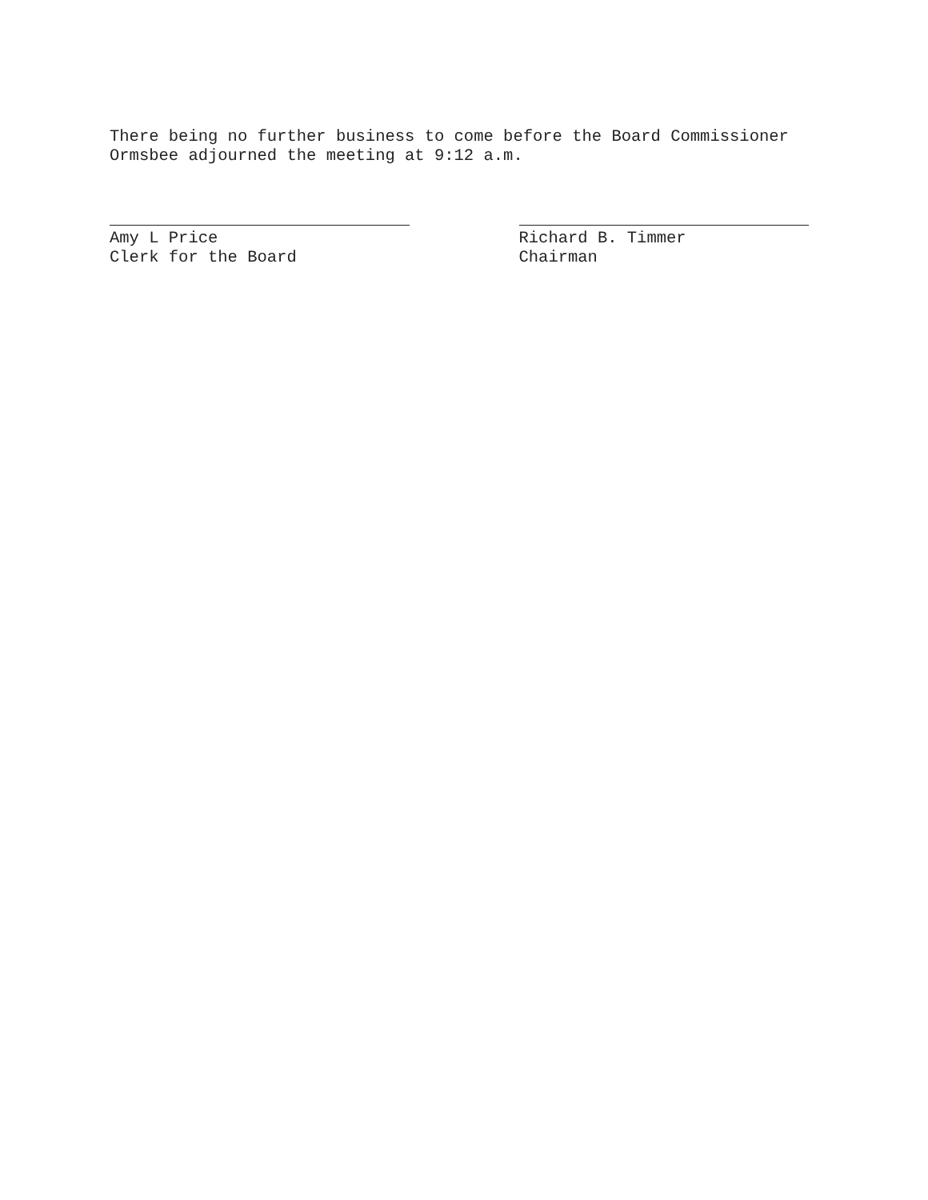There being no further business to come before the Board Commissioner
Ormsbee adjourned the meeting at 9:12 a.m.
Amy L Price
Clerk for the Board
Richard B. Timmer
Chairman